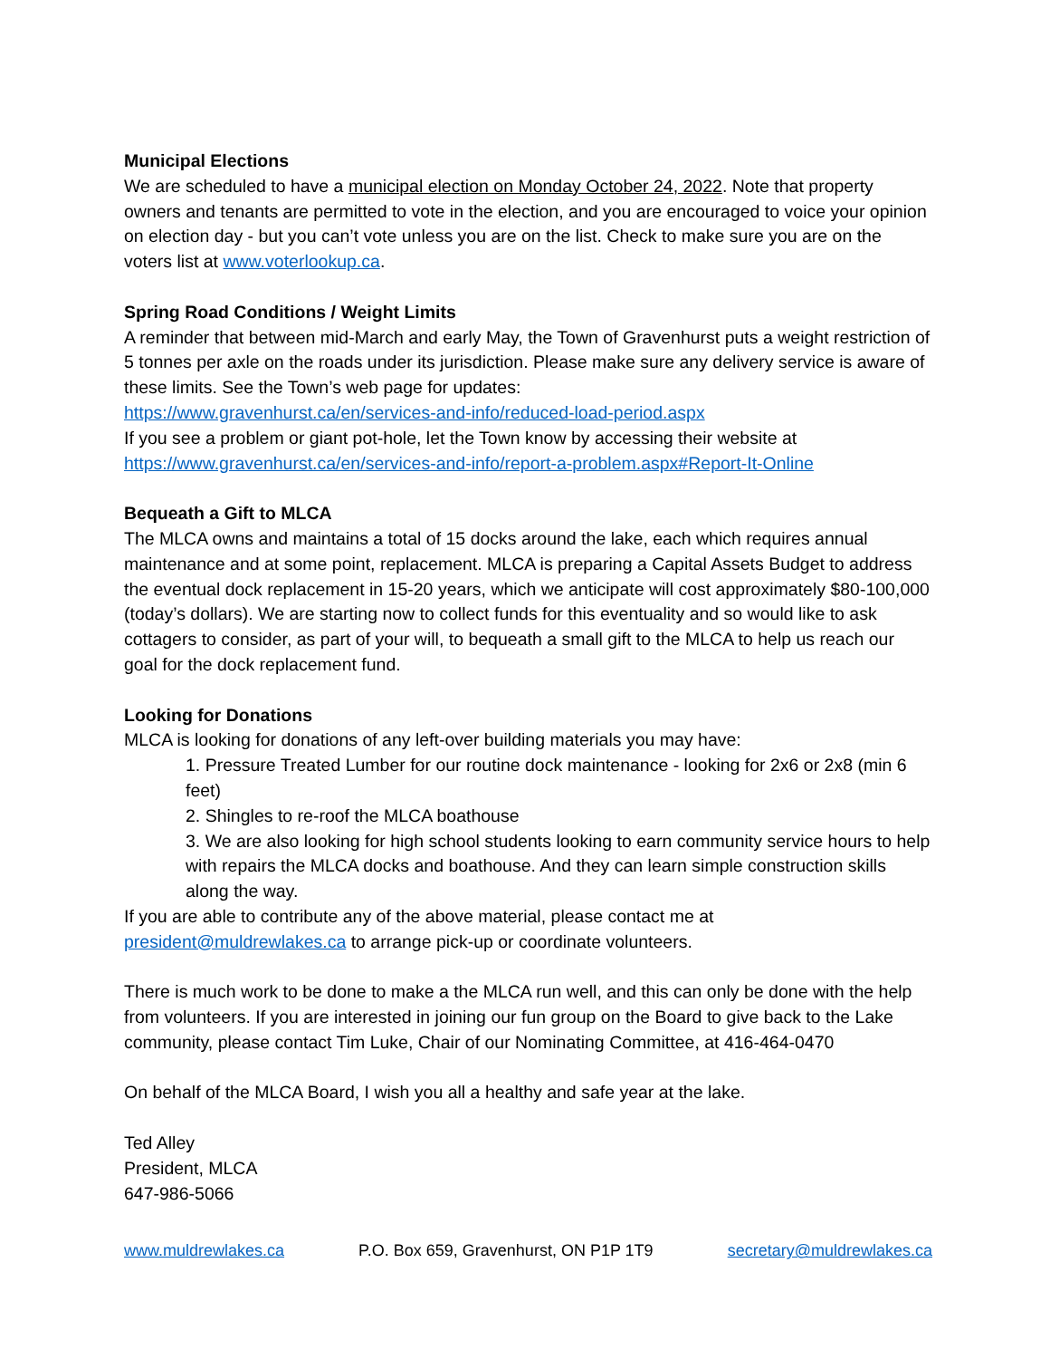Municipal Elections
We are scheduled to have a municipal election on Monday October 24, 2022. Note that property owners and tenants are permitted to vote in the election, and you are encouraged to voice your opinion on election day - but you can’t vote unless you are on the list. Check to make sure you are on the voters list at www.voterlookup.ca.
Spring Road Conditions / Weight Limits
A reminder that between mid-March and early May, the Town of Gravenhurst puts a weight restriction of 5 tonnes per axle on the roads under its jurisdiction. Please make sure any delivery service is aware of these limits. See the Town’s web page for updates:
https://www.gravenhurst.ca/en/services-and-info/reduced-load-period.aspx
If you see a problem or giant pot-hole, let the Town know by accessing their website at https://www.gravenhurst.ca/en/services-and-info/report-a-problem.aspx#Report-It-Online
Bequeath a Gift to MLCA
The MLCA owns and maintains a total of 15 docks around the lake, each which requires annual maintenance and at some point, replacement. MLCA is preparing a Capital Assets Budget to address the eventual dock replacement in 15-20 years, which we anticipate will cost approximately $80-100,000 (today’s dollars). We are starting now to collect funds for this eventuality and so would like to ask cottagers to consider, as part of your will, to bequeath a small gift to the MLCA to help us reach our goal for the dock replacement fund.
Looking for Donations
MLCA is looking for donations of any left-over building materials you may have:
1. Pressure Treated Lumber for our routine dock maintenance - looking for 2x6 or 2x8 (min 6 feet)
2. Shingles to re-roof the MLCA boathouse
3. We are also looking for high school students looking to earn community service hours to help with repairs the MLCA docks and boathouse. And they can learn simple construction skills along the way.
If you are able to contribute any of the above material, please contact me at president@muldrewlakes.ca to arrange pick-up or coordinate volunteers.
There is much work to be done to make a the MLCA run well, and this can only be done with the help from volunteers. If you are interested in joining our fun group on the Board to give back to the Lake community, please contact Tim Luke, Chair of our Nominating Committee, at 416-464-0470
On behalf of the MLCA Board, I wish you all a healthy and safe year at the lake.
Ted Alley
President, MLCA
647-986-5066
www.muldrewlakes.ca P.O. Box 659, Gravenhurst, ON P1P 1T9 secretary@muldrewlakes.ca